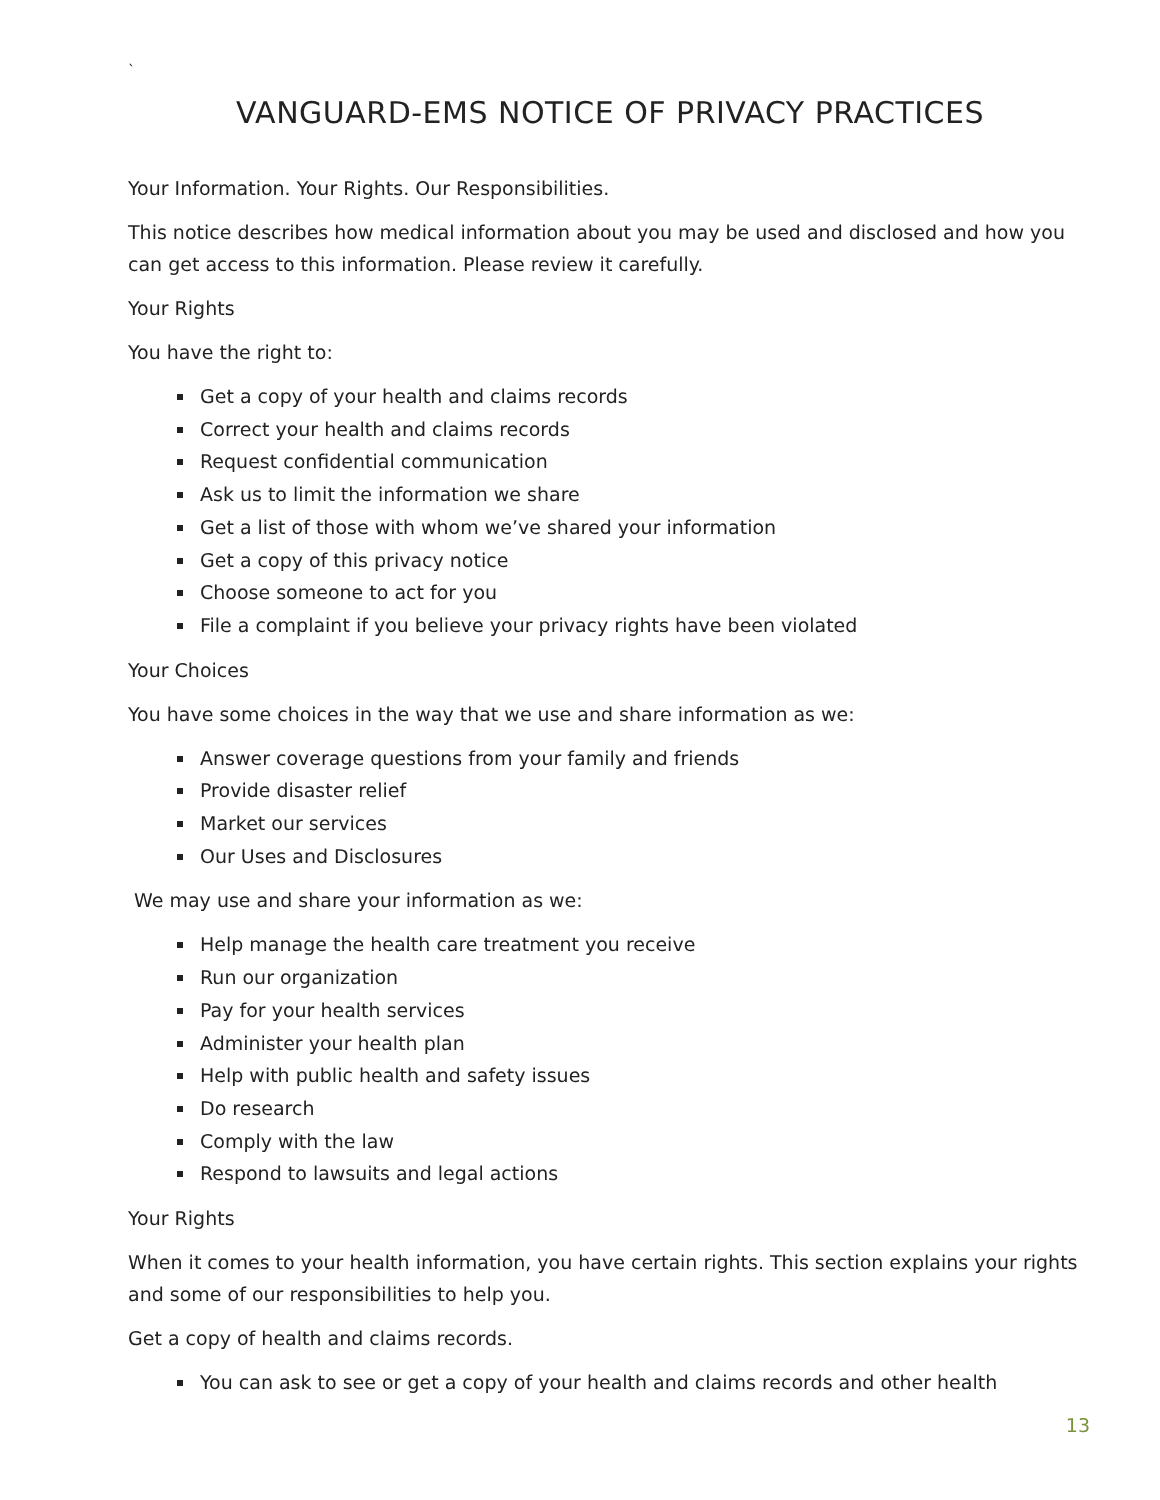`
VANGUARD-EMS NOTICE OF PRIVACY PRACTICES
Your Information. Your Rights. Our Responsibilities.
This notice describes how medical information about you may be used and disclosed and how you can get access to this information. Please review it carefully.
Your Rights
You have the right to:
Get a copy of your health and claims records
Correct your health and claims records
Request confidential communication
Ask us to limit the information we share
Get a list of those with whom we’ve shared your information
Get a copy of this privacy notice
Choose someone to act for you
File a complaint if you believe your privacy rights have been violated
Your Choices
You have some choices in the way that we use and share information as we:
Answer coverage questions from your family and friends
Provide disaster relief
Market our services
Our Uses and Disclosures
We may use and share your information as we:
Help manage the health care treatment you receive
Run our organization
Pay for your health services
Administer your health plan
Help with public health and safety issues
Do research
Comply with the law
Respond to lawsuits and legal actions
Your Rights
When it comes to your health information, you have certain rights. This section explains your rights and some of our responsibilities to help you.
Get a copy of health and claims records.
You can ask to see or get a copy of your health and claims records and other health
13